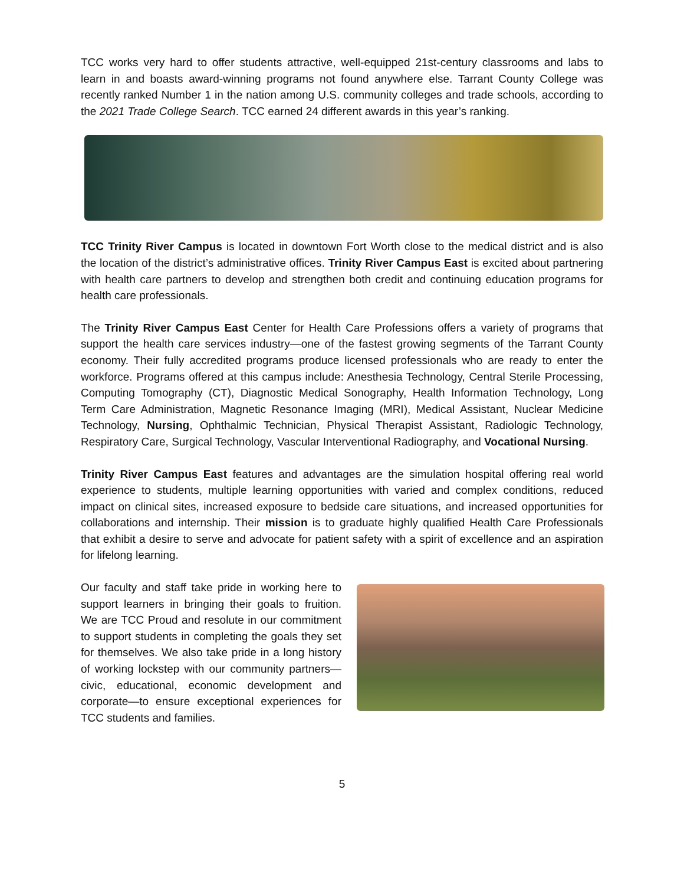TCC works very hard to offer students attractive, well-equipped 21st-century classrooms and labs to learn in and boasts award-winning programs not found anywhere else. Tarrant County College was recently ranked Number 1 in the nation among U.S. community colleges and trade schools, according to the 2021 Trade College Search. TCC earned 24 different awards in this year’s ranking.
TCC Trinity River Campus is located in downtown Fort Worth close to the medical district and is also the location of the district’s administrative offices. Trinity River Campus East is excited about partnering with health care partners to develop and strengthen both credit and continuing education programs for health care professionals.
The Trinity River Campus East Center for Health Care Professions offers a variety of programs that support the health care services industry—one of the fastest growing segments of the Tarrant County economy. Their fully accredited programs produce licensed professionals who are ready to enter the workforce. Programs offered at this campus include: Anesthesia Technology, Central Sterile Processing, Computing Tomography (CT), Diagnostic Medical Sonography, Health Information Technology, Long Term Care Administration, Magnetic Resonance Imaging (MRI), Medical Assistant, Nuclear Medicine Technology, Nursing, Ophthalmic Technician, Physical Therapist Assistant, Radiologic Technology, Respiratory Care, Surgical Technology, Vascular Interventional Radiography, and Vocational Nursing.
Trinity River Campus East features and advantages are the simulation hospital offering real world experience to students, multiple learning opportunities with varied and complex conditions, reduced impact on clinical sites, increased exposure to bedside care situations, and increased opportunities for collaborations and internship. Their mission is to graduate highly qualified Health Care Professionals that exhibit a desire to serve and advocate for patient safety with a spirit of excellence and an aspiration for lifelong learning.
Our faculty and staff take pride in working here to support learners in bringing their goals to fruition. We are TCC Proud and resolute in our commitment to support students in completing the goals they set for themselves. We also take pride in a long history of working lockstep with our community partners—civic, educational, economic development and corporate—to ensure exceptional experiences for TCC students and families.
5